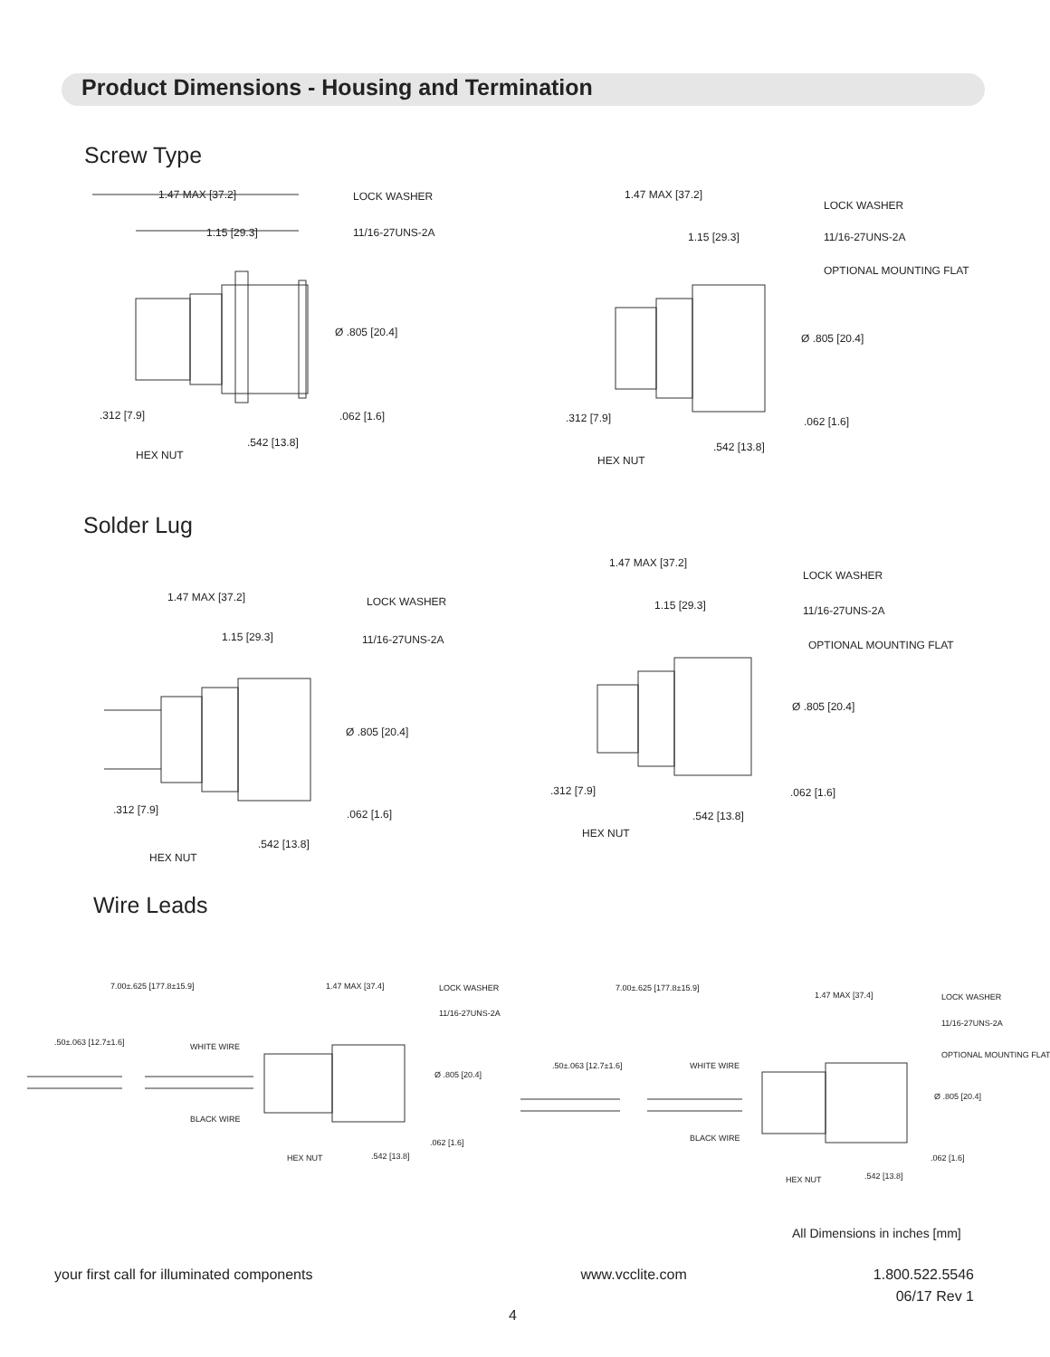Product Dimensions - Housing and Termination
Screw Type
1.47 MAX [37.2]
1.15 [29.3]
LOCK WASHER
11/16-27UNS-2A
Ø .805 [20.4]
.312 [7.9] .062 [1.6]
HEX NUT
.542 [13.8]
1.47 MAX [37.2]
1.15 [29.3]
LOCK WASHER
11/16-27UNS-2A
OPTIONAL MOUNTING FLAT
Ø .805 [20.4]
.312 [7.9] .062 [1.6]
HEX NUT
.542 [13.8]
Solder Lug
1.47 MAX [37.2]
1.15 [29.3]
LOCK WASHER
11/16-27UNS-2A
Ø .805 [20.4]
.312 [7.9] .062 [1.6]
HEX NUT
.542 [13.8]
1.47 MAX [37.2]
1.15 [29.3]
LOCK WASHER
11/16-27UNS-2A
OPTIONAL MOUNTING FLAT
Ø .805 [20.4]
.312 [7.9] .062 [1.6]
HEX NUT
.542 [13.8]
Wire Leads
7.00±.625 [177.8±15.9] 1.47 MAX [37.4] LOCK WASHER
11/16-27UNS-2A
.50±.063 [12.7±1.6] WHITE WIRE
BLACK WIRE
Ø .805 [20.4]
.062 [1.6]
HEX NUT .542 [13.8]
7.00±.625 [177.8±15.9]
1.47 MAX [37.4] LOCK WASHER
11/16-27UNS-2A
OPTIONAL MOUNTING FLAT
.50±.063 [12.7±1.6] WHITE WIRE
BLACK WIRE
Ø .805 [20.4]
.062 [1.6]
HEX NUT .542 [13.8]
All Dimensions in inches [mm]
your first call for illuminated components www.vcclite.com 1.800.522.5546
06/17 Rev 1
4